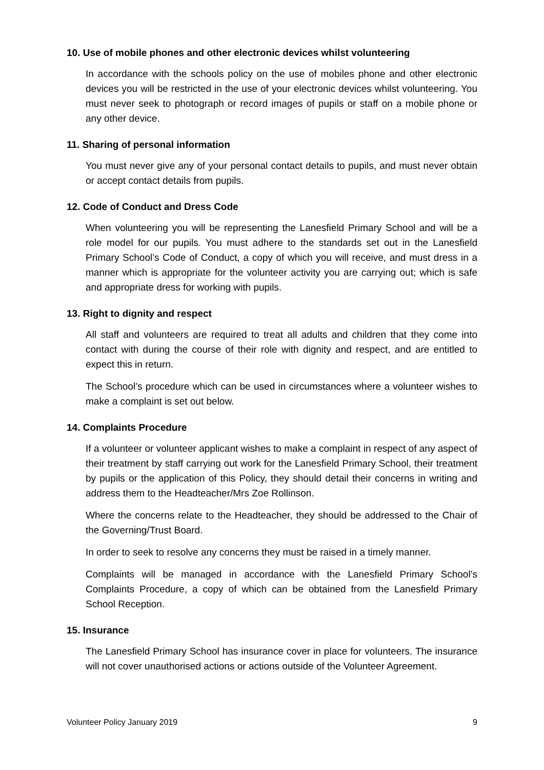10. Use of mobile phones and other electronic devices whilst volunteering
In accordance with the schools policy on the use of mobiles phone and other electronic devices you will be restricted in the use of your electronic devices whilst volunteering. You must never seek to photograph or record images of pupils or staff on a mobile phone or any other device.
11. Sharing of personal information
You must never give any of your personal contact details to pupils, and must never obtain or accept contact details from pupils.
12. Code of Conduct and Dress Code
When volunteering you will be representing the Lanesfield Primary School and will be a role model for our pupils. You must adhere to the standards set out in the Lanesfield Primary School’s Code of Conduct, a copy of which you will receive, and must dress in a manner which is appropriate for the volunteer activity you are carrying out; which is safe and appropriate dress for working with pupils.
13. Right to dignity and respect
All staff and volunteers are required to treat all adults and children that they come into contact with during the course of their role with dignity and respect, and are entitled to expect this in return.
The School’s procedure which can be used in circumstances where a volunteer wishes to make a complaint is set out below.
14. Complaints Procedure
If a volunteer or volunteer applicant wishes to make a complaint in respect of any aspect of their treatment by staff carrying out work for the Lanesfield Primary School, their treatment by pupils or the application of this Policy, they should detail their concerns in writing and address them to the Headteacher/Mrs Zoe Rollinson.
Where the concerns relate to the Headteacher, they should be addressed to the Chair of the Governing/Trust Board.
In order to seek to resolve any concerns they must be raised in a timely manner.
Complaints will be managed in accordance with the Lanesfield Primary School’s Complaints Procedure, a copy of which can be obtained from the Lanesfield Primary School Reception.
15. Insurance
The Lanesfield Primary School has insurance cover in place for volunteers. The insurance will not cover unauthorised actions or actions outside of the Volunteer Agreement.
Volunteer Policy January 2019 9